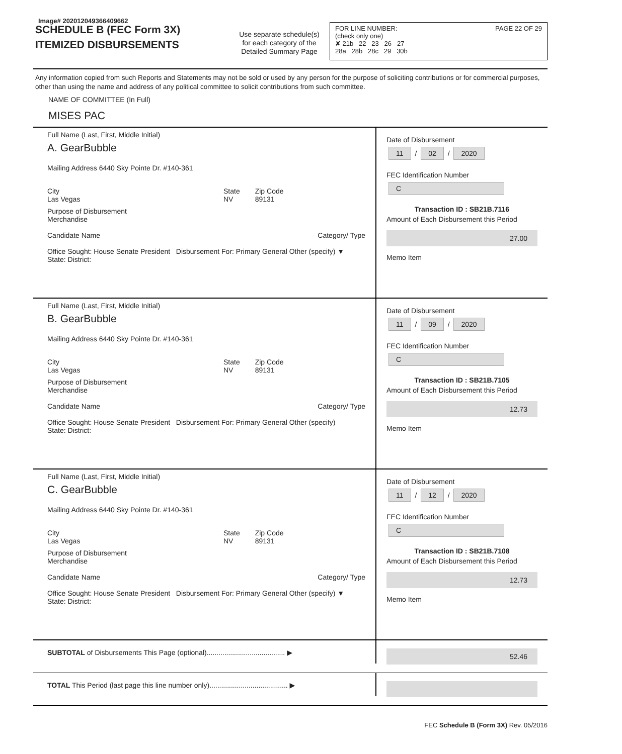Image# 202012049366409662
SCHEDULE B (FEC Form 3X)
ITEMIZED DISBURSEMENTS
Use separate schedule(s)
for each category of the
Detailed Summary Page
FOR LINE NUMBER: PAGE 22 OF 29
(check only one)
✘ 21b 22 23 26 27
28a 28b 28c 29 30b
Any information copied from such Reports and Statements may not be sold or used by any person for the purpose of soliciting contributions or for commercial purposes, other than using the name and address of any political committee to solicit contributions from such committee.
NAME OF COMMITTEE (In Full)
MISES PAC
Full Name (Last, First, Middle Initial)
A. GearBubble
Mailing Address 6440 Sky Pointe Dr. #140-361
City
Las Vegas State
NV Zip Code
89131
Purpose of Disbursement
Merchandise
Candidate Name Category/ Type
Office Sought: House Senate President Disbursement For: Primary General Other (specify) ▼
State: District:
Date of Disbursement
11 / 02 / 2020
FEC Identification Number
C
Transaction ID : SB21B.7116
Amount of Each Disbursement this Period
27.00
Memo Item
Full Name (Last, First, Middle Initial)
B. GearBubble
Mailing Address 6440 Sky Pointe Dr. #140-361
City
Las Vegas State
NV Zip Code
89131
Purpose of Disbursement
Merchandise
Candidate Name Category/ Type
Office Sought: House Senate President Disbursement For: Primary General Other (specify)
State: District:
Date of Disbursement
11 / 09 / 2020
FEC Identification Number
C
Transaction ID : SB21B.7105
Amount of Each Disbursement this Period
12.73
Memo Item
Full Name (Last, First, Middle Initial)
C. GearBubble
Mailing Address 6440 Sky Pointe Dr. #140-361
City
Las Vegas State
NV Zip Code
89131
Purpose of Disbursement
Merchandise
Candidate Name Category/ Type
Office Sought: House Senate President Disbursement For: Primary General Other (specify) ▼
State: District:
Date of Disbursement
11 / 12 / 2020
FEC Identification Number
C
Transaction ID : SB21B.7108
Amount of Each Disbursement this Period
12.73
Memo Item
SUBTOTAL of Disbursements This Page (optional)........................................ ▶
52.46
TOTAL This Period (last page this line number only)........................................ ▶
FEC Schedule B (Form 3X) Rev. 05/2016